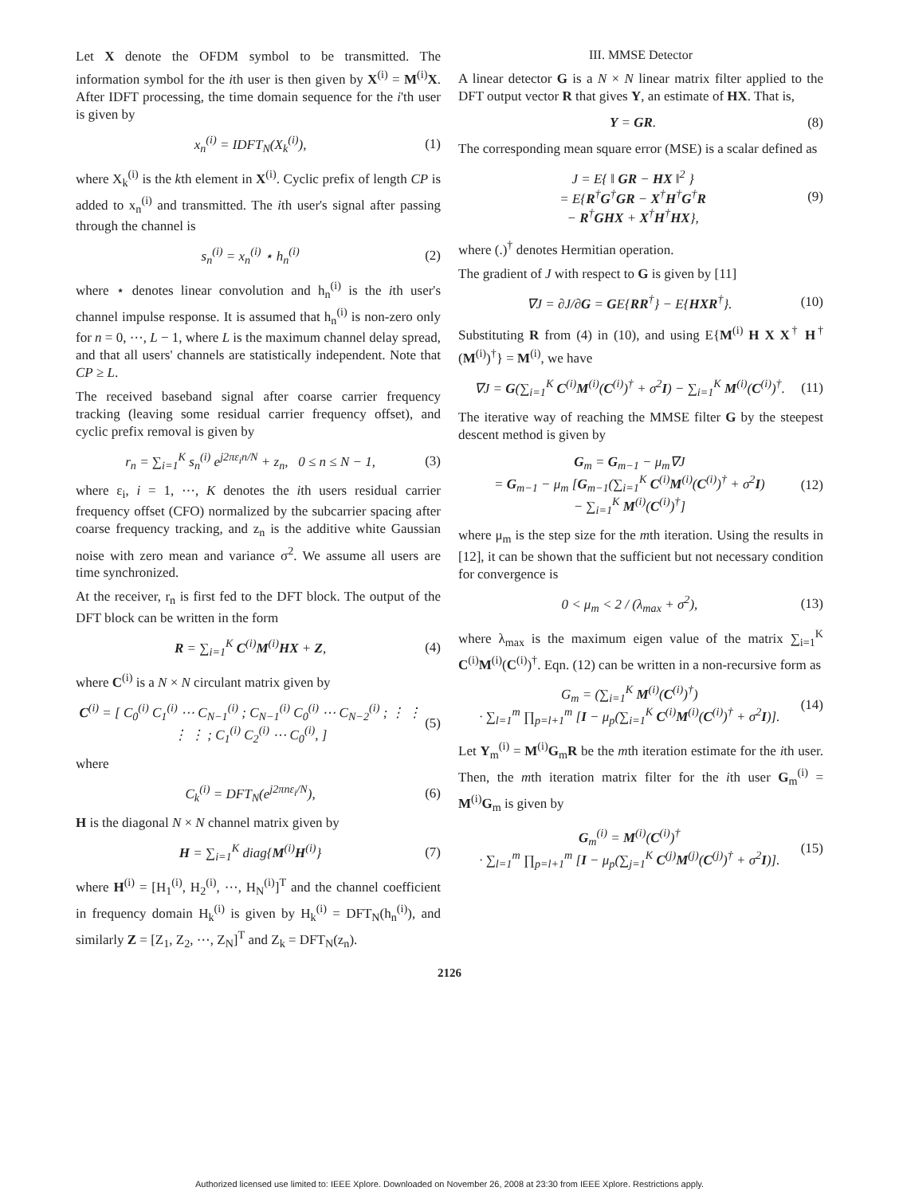Let X denote the OFDM symbol to be transmitted. The information symbol for the ith user is then given by X<sup>(i)</sup> = M<sup>(i)</sup>X. After IDFT processing, the time domain sequence for the i'th user is given by
x<sub>n</sub><sup>(i)</sup> = IDFT<sub>N</sub>(X<sub>k</sub><sup>(i)</sup>), (1)
where X<sub>k</sub><sup>(i)</sup> is the kth element in X<sup>(i)</sup>. Cyclic prefix of length CP is added to x<sub>n</sub><sup>(i)</sup> and transmitted. The ith user's signal after passing through the channel is
s<sub>n</sub><sup>(i)</sup> = x<sub>n</sub><sup>(i)</sup> ⋆ h<sub>n</sub><sup>(i)</sup> (2)
where ⋆ denotes linear convolution and h<sub>n</sub><sup>(i)</sup> is the ith user's channel impulse response. It is assumed that h<sub>n</sub><sup>(i)</sup> is non-zero only for n = 0, ⋯, L − 1, where L is the maximum channel delay spread, and that all users' channels are statistically independent. Note that CP ≥ L.
The received baseband signal after coarse carrier frequency tracking (leaving some residual carrier frequency offset), and cyclic prefix removal is given by
r<sub>n</sub> = ∑<sub>i=1</sub><sup>K</sup> s<sub>n</sub><sup>(i)</sup> e<sup>j2πε<sub>i</sub>n/N</sup> + z<sub>n</sub>, 0 ≤ n ≤ N − 1, (3)
where ε<sub>i</sub>, i = 1, ⋯, K denotes the ith users residual carrier frequency offset (CFO) normalized by the subcarrier spacing after coarse frequency tracking, and z<sub>n</sub> is the additive white Gaussian noise with zero mean and variance σ<sup>2</sup>. We assume all users are time synchronized.
At the receiver, r<sub>n</sub> is first fed to the DFT block. The output of the DFT block can be written in the form
R = ∑<sub>i=1</sub><sup>K</sup> C<sup>(i)</sup>M<sup>(i)</sup>HX + Z, (4)
where C<sup>(i)</sup> is a N × N circulant matrix given by
C<sup>(i)</sup> = [ C<sub>0</sub><sup>(i)</sup> C<sub>1</sub><sup>(i)</sup> ⋯ C<sub>N−1</sub><sup>(i)</sup> ; C<sub>N−1</sub><sup>(i)</sup> C<sub>0</sub><sup>(i)</sup> ⋯ C<sub>N−2</sub><sup>(i)</sup> ; ⋮ ⋮ ⋮ ⋮ ; C<sub>1</sub><sup>(i)</sup> C<sub>2</sub><sup>(i)</sup> ⋯ C<sub>0</sub><sup>(i)</sup>, ] (5)
where
C<sub>k</sub><sup>(i)</sup> = DFT<sub>N</sub>(e<sup>j2πnε<sub>i</sub>/N</sup>), (6)
H is the diagonal N × N channel matrix given by
H = ∑<sub>i=1</sub><sup>K</sup> diag{M<sup>(i)</sup>H<sup>(i)</sup>} (7)
where H<sup>(i)</sup> = [H<sub>1</sub><sup>(i)</sup>, H<sub>2</sub><sup>(i)</sup>, ⋯, H<sub>N</sub><sup>(i)</sup>]<sup>T</sup> and the channel coefficient in frequency domain H<sub>k</sub><sup>(i)</sup> is given by H<sub>k</sub><sup>(i)</sup> = DFT<sub>N</sub>(h<sub>n</sub><sup>(i)</sup>), and similarly Z = [Z<sub>1</sub>, Z<sub>2</sub>, ⋯, Z<sub>N</sub>]<sup>T</sup> and Z<sub>k</sub> = DFT<sub>N</sub>(z<sub>n</sub>).
III. MMSE Detector
A linear detector G is a N × N linear matrix filter applied to the DFT output vector R that gives Y, an estimate of HX. That is,
Y = GR. (8)
The corresponding mean square error (MSE) is a scalar defined as
J = E{ ‖ GR − HX ‖<sup>2</sup> }
= E{R<sup>†</sup>G<sup>†</sup>GR − X<sup>†</sup>H<sup>†</sup>G<sup>†</sup>R
− R<sup>†</sup>GHX + X<sup>†</sup>H<sup>†</sup>HX}, (9)
where (.)<sup>†</sup> denotes Hermitian operation.
The gradient of J with respect to G is given by [11]
∇J = ∂J/∂G = GE{RR<sup>†</sup>} − E{HXR<sup>†</sup>}. (10)
Substituting R from (4) in (10), and using E{M<sup>(i)</sup> H X X<sup>†</sup> H<sup>†</sup> (M<sup>(i)</sup>)<sup>†</sup>} = M<sup>(i)</sup>, we have
∇J = G(∑<sub>i=1</sub><sup>K</sup> C<sup>(i)</sup>M<sup>(i)</sup>(C<sup>(i)</sup>)<sup>†</sup> + σ<sup>2</sup>I) − ∑<sub>i=1</sub><sup>K</sup> M<sup>(i)</sup>(C<sup>(i)</sup>)<sup>†</sup>. (11)
The iterative way of reaching the MMSE filter G by the steepest descent method is given by
G<sub>m</sub> = G<sub>m−1</sub> − μ<sub>m</sub>∇J
= G<sub>m−1</sub> − μ<sub>m</sub> [G<sub>m−1</sub>(∑<sub>i=1</sub><sup>K</sup> C<sup>(i)</sup>M<sup>(i)</sup>(C<sup>(i)</sup>)<sup>†</sup> + σ<sup>2</sup>I)
− ∑<sub>i=1</sub><sup>K</sup> M<sup>(i)</sup>(C<sup>(i)</sup>)<sup>†</sup>] (12)
where μ<sub>m</sub> is the step size for the mth iteration. Using the results in [12], it can be shown that the sufficient but not necessary condition for convergence is
0 < μ<sub>m</sub> < 2 / (λ<sub>max</sub> + σ<sup>2</sup>), (13)
where λ<sub>max</sub> is the maximum eigen value of the matrix ∑<sub>i=1</sub><sup>K</sup> C<sup>(i)</sup>M<sup>(i)</sup>(C<sup>(i)</sup>)<sup>†</sup>. Eqn. (12) can be written in a non-recursive form as
G<sub>m</sub> = (∑<sub>i=1</sub><sup>K</sup> M<sup>(i)</sup>(C<sup>(i)</sup>)<sup>†</sup>)
· ∑<sub>l=1</sub><sup>m</sup> ∏<sub>p=l+1</sub><sup>m</sup> [I − μ<sub>p</sub>(∑<sub>i=1</sub><sup>K</sup> C<sup>(i)</sup>M<sup>(i)</sup>(C<sup>(i)</sup>)<sup>†</sup> + σ<sup>2</sup>I)]. (14)
Let Y<sub>m</sub><sup>(i)</sup> = M<sup>(i)</sup>G<sub>m</sub>R be the mth iteration estimate for the ith user. Then, the mth iteration matrix filter for the ith user G<sub>m</sub><sup>(i)</sup> = M<sup>(i)</sup>G<sub>m</sub> is given by
G<sub>m</sub><sup>(i)</sup> = M<sup>(i)</sup>(C<sup>(i)</sup>)<sup>†</sup>
· ∑<sub>l=1</sub><sup>m</sup> ∏<sub>p=l+1</sub><sup>m</sup> [I − μ<sub>p</sub>(∑<sub>j=1</sub><sup>K</sup> C<sup>(j)</sup>M<sup>(j)</sup>(C<sup>(j)</sup>)<sup>†</sup> + σ<sup>2</sup>I)]. (15)
2126
Authorized licensed use limited to: IEEE Xplore. Downloaded on November 26, 2008 at 23:30 from IEEE Xplore. Restrictions apply.